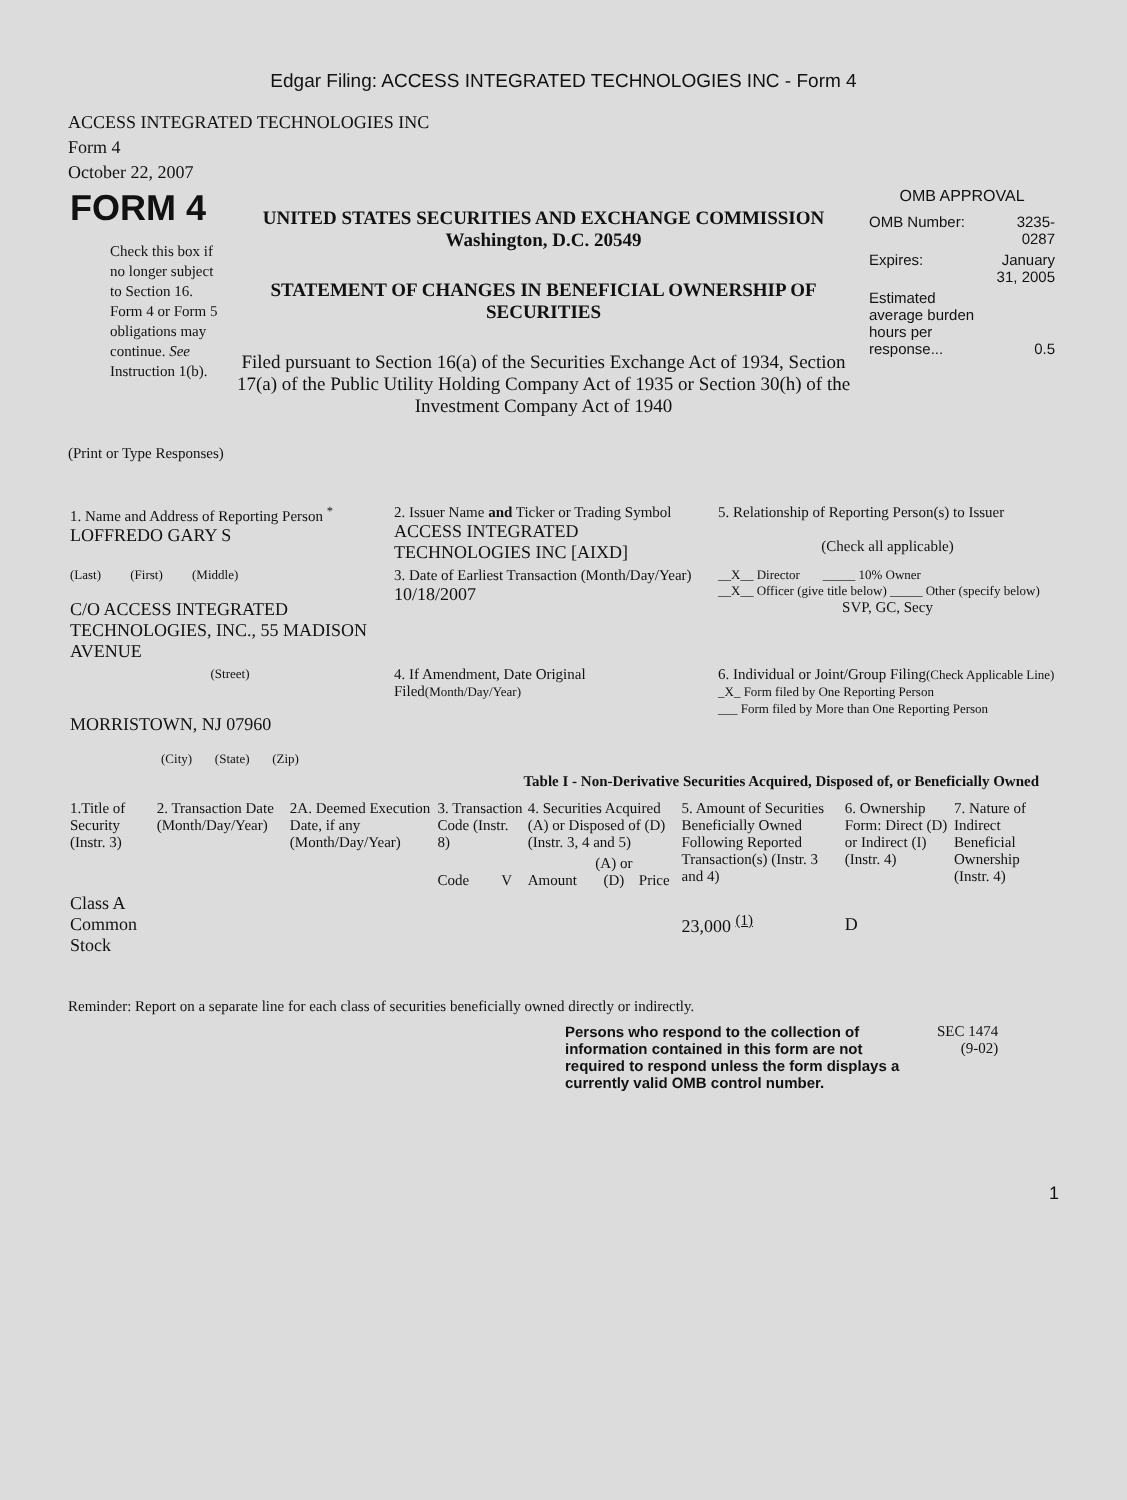Edgar Filing: ACCESS INTEGRATED TECHNOLOGIES INC - Form 4
ACCESS INTEGRATED TECHNOLOGIES INC
Form 4
October 22, 2007
| FORM 4 Check this box if no longer subject to Section 16. Form 4 or Form 5 obligations may continue. See Instruction 1(b). | UNITED STATES SECURITIES AND EXCHANGE COMMISSION Washington, D.C. 20549 STATEMENT OF CHANGES IN BENEFICIAL OWNERSHIP OF SECURITIES Filed pursuant to Section 16(a) of the Securities Exchange Act of 1934, Section 17(a) of the Public Utility Holding Company Act of 1935 or Section 30(h) of the Investment Company Act of 1940 | OMB APPROVAL / OMB Number: / 3235-0287 / / Expires: / January 31, 2005 / / Estimated average burden hours per response... / 0.5 / |
(Print or Type Responses)
| 1. Name and Address of Reporting Person <sup>*</sup> LOFFREDO GARY S | 2. Issuer Name and Ticker or Trading Symbol ACCESS INTEGRATED TECHNOLOGIES INC [AIXD] | 5. Relationship of Reporting Person(s) to Issuer (Check all applicable) |
| (Last) (First) (Middle) C/O ACCESS INTEGRATED TECHNOLOGIES, INC., 55 MADISON AVENUE | 3. Date of Earliest Transaction (Month/Day/Year) 10/18/2007 | __X__ Director _____ 10% Owner __X__ Officer (give title below) _____ Other (specify below) SVP, GC, Secy |
| (Street) MORRISTOWN, NJ 07960 (City) (State) (Zip) | 4. If Amendment, Date Original Filed (Month/Day/Year) | 6. Individual or Joint/Group Filing (Check Applicable Line) _X_ Form filed by One Reporting Person ___ Form filed by More than One Reporting Person |
Table I - Non-Derivative Securities Acquired, Disposed of, or Beneficially Owned
| 1.Title of Security (Instr. 3) | 2. Transaction Date (Month/Day/Year) | 2A. Deemed Execution Date, if any (Month/Day/Year) | 3. Transaction Code (Instr. 8) | | 4. Securities Acquired (A) or Disposed of (D) (Instr. 3, 4 and 5) | | | 5. Amount of Securities Beneficially Owned Following Reported Transaction(s) (Instr. 3 and 4) | 6. Ownership Form: Direct (D) or Indirect (I) (Instr. 4) | 7. Nature of Indirect Beneficial Ownership (Instr. 4) |
| --- | --- | --- | --- | --- | --- | --- | --- | --- | --- | --- |
| | | | Code | V | Amount | (A) or (D) | Price | | | |
| Class A Common Stock | | | | | | | | 23,000 <sup>(1)</sup> | D | |
Reminder: Report on a separate line for each class of securities beneficially owned directly or indirectly.
| Persons who respond to the collection of information contained in this form are not required to respond unless the form displays a currently valid OMB control number. | SEC 1474 (9-02) |
1